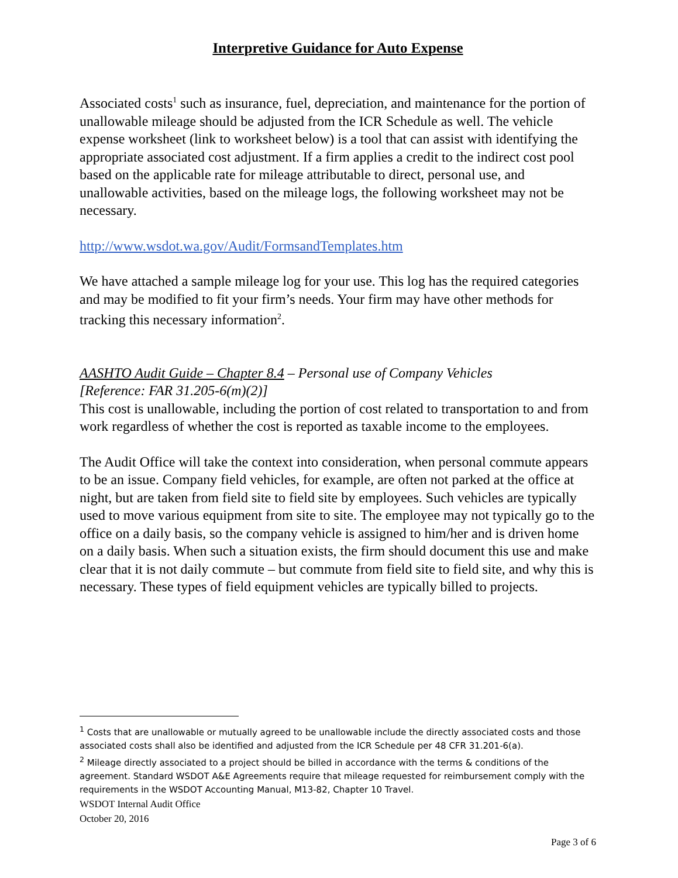Interpretive Guidance for Auto Expense
Associated costs<sup>1</sup> such as insurance, fuel, depreciation, and maintenance for the portion of unallowable mileage should be adjusted from the ICR Schedule as well. The vehicle expense worksheet (link to worksheet below) is a tool that can assist with identifying the appropriate associated cost adjustment. If a firm applies a credit to the indirect cost pool based on the applicable rate for mileage attributable to direct, personal use, and unallowable activities, based on the mileage logs, the following worksheet may not be necessary.
http://www.wsdot.wa.gov/Audit/FormsandTemplates.htm
We have attached a sample mileage log for your use. This log has the required categories and may be modified to fit your firm’s needs. Your firm may have other methods for tracking this necessary information<sup>2</sup>.
AASHTO Audit Guide – Chapter 8.4 – Personal use of Company Vehicles
[Reference: FAR 31.205-6(m)(2)]
This cost is unallowable, including the portion of cost related to transportation to and from work regardless of whether the cost is reported as taxable income to the employees.
The Audit Office will take the context into consideration, when personal commute appears to be an issue. Company field vehicles, for example, are often not parked at the office at night, but are taken from field site to field site by employees. Such vehicles are typically used to move various equipment from site to site. The employee may not typically go to the office on a daily basis, so the company vehicle is assigned to him/her and is driven home on a daily basis. When such a situation exists, the firm should document this use and make clear that it is not daily commute – but commute from field site to field site, and why this is necessary. These types of field equipment vehicles are typically billed to projects.
<sup>1</sup> Costs that are unallowable or mutually agreed to be unallowable include the directly associated costs and those associated costs shall also be identified and adjusted from the ICR Schedule per 48 CFR 31.201-6(a).
<sup>2</sup> Mileage directly associated to a project should be billed in accordance with the terms & conditions of the agreement. Standard WSDOT A&E Agreements require that mileage requested for reimbursement comply with the requirements in the WSDOT Accounting Manual, M13-82, Chapter 10 Travel.
WSDOT Internal Audit Office
October 20, 2016
Page 3 of 6